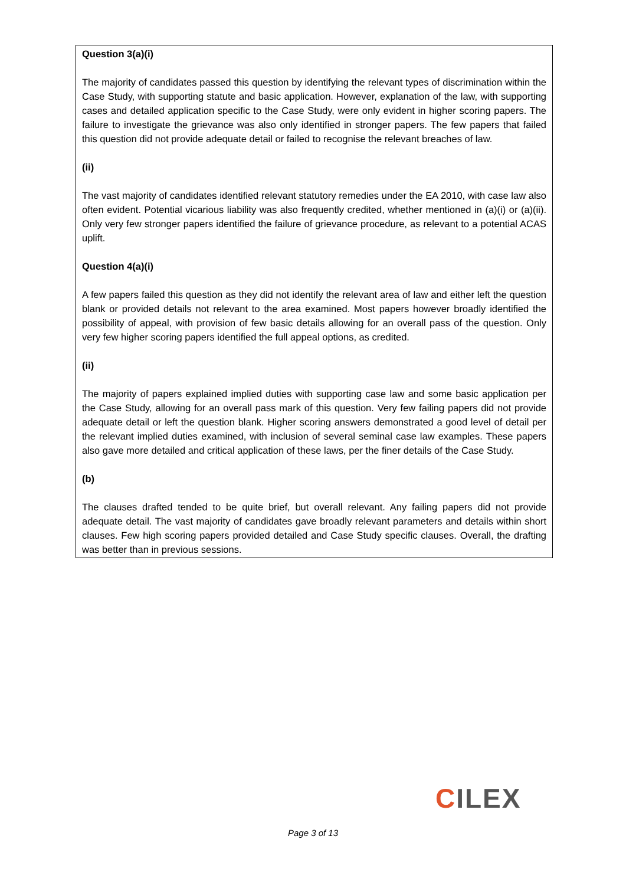Question 3(a)(i)
The majority of candidates passed this question by identifying the relevant types of discrimination within the Case Study, with supporting statute and basic application. However, explanation of the law, with supporting cases and detailed application specific to the Case Study, were only evident in higher scoring papers. The failure to investigate the grievance was also only identified in stronger papers. The few papers that failed this question did not provide adequate detail or failed to recognise the relevant breaches of law.
(ii)
The vast majority of candidates identified relevant statutory remedies under the EA 2010, with case law also often evident. Potential vicarious liability was also frequently credited, whether mentioned in (a)(i) or (a)(ii). Only very few stronger papers identified the failure of grievance procedure, as relevant to a potential ACAS uplift.
Question 4(a)(i)
A few papers failed this question as they did not identify the relevant area of law and either left the question blank or provided details not relevant to the area examined. Most papers however broadly identified the possibility of appeal, with provision of few basic details allowing for an overall pass of the question. Only very few higher scoring papers identified the full appeal options, as credited.
(ii)
The majority of papers explained implied duties with supporting case law and some basic application per the Case Study, allowing for an overall pass mark of this question. Very few failing papers did not provide adequate detail or left the question blank. Higher scoring answers demonstrated a good level of detail per the relevant implied duties examined, with inclusion of several seminal case law examples. These papers also gave more detailed and critical application of these laws, per the finer details of the Case Study.
(b)
The clauses drafted tended to be quite brief, but overall relevant. Any failing papers did not provide adequate detail. The vast majority of candidates gave broadly relevant parameters and details within short clauses. Few high scoring papers provided detailed and Case Study specific clauses. Overall, the drafting was better than in previous sessions.
CILEX
Page 3 of 13